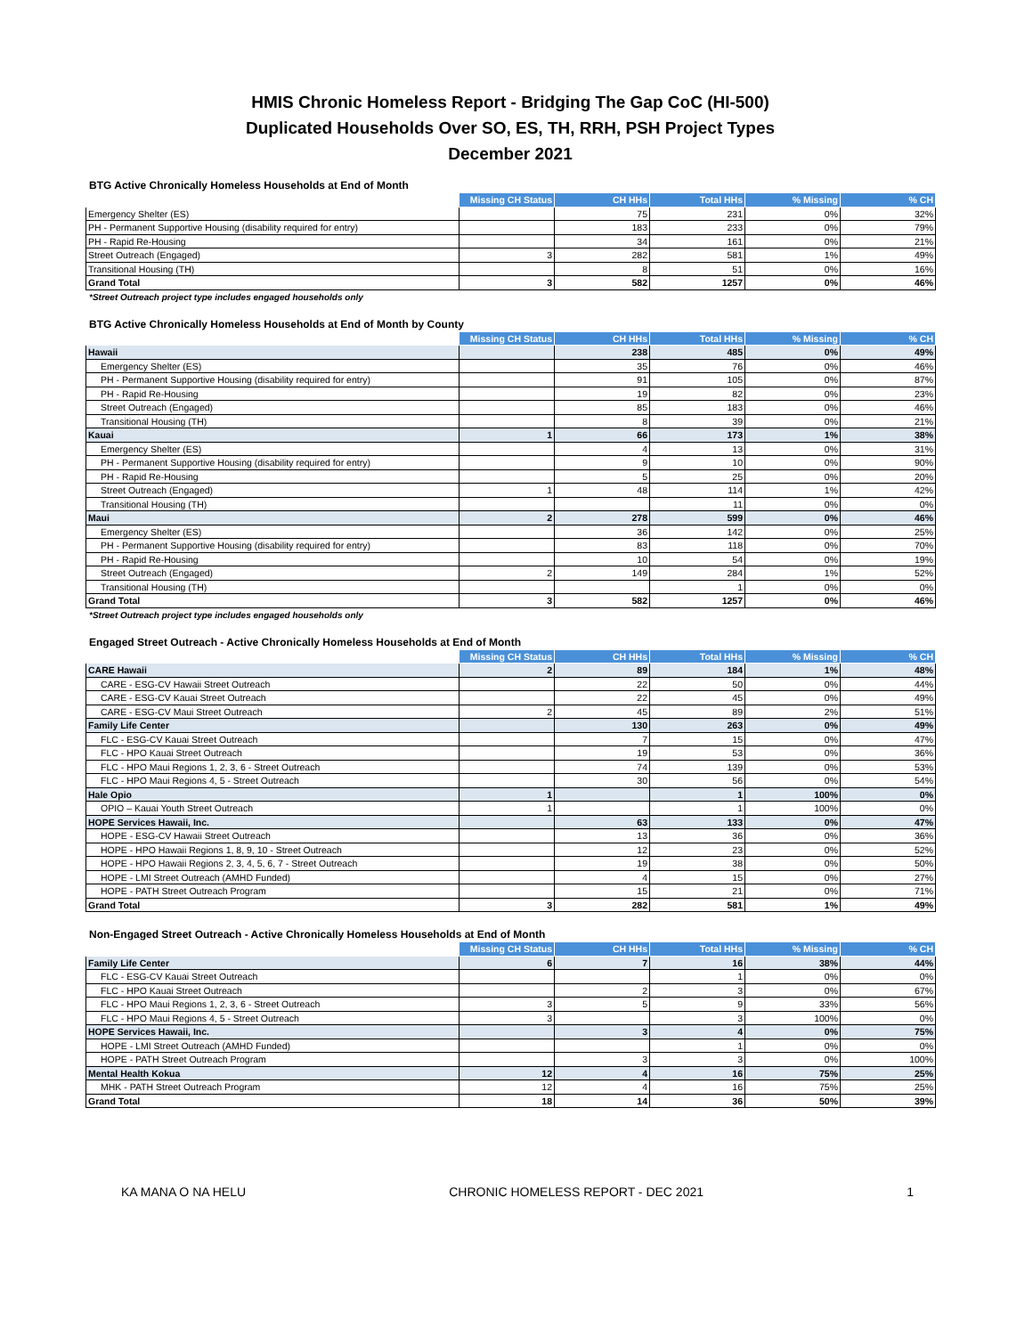HMIS Chronic Homeless Report - Bridging The Gap CoC (HI-500)
Duplicated Households Over SO, ES, TH, RRH, PSH Project Types
December 2021
BTG Active Chronically Homeless Households at End of Month
| | Missing CH Status | CH HHs | Total HHs | % Missing | % CH |
| --- | --- | --- | --- | --- | --- |
| Emergency Shelter (ES) | | 75 | 231 | 0% | 32% |
| PH - Permanent Supportive Housing (disability required for entry) | | 183 | 233 | 0% | 79% |
| PH - Rapid Re-Housing | | 34 | 161 | 0% | 21% |
| Street Outreach (Engaged) | 3 | 282 | 581 | 1% | 49% |
| Transitional Housing (TH) | | 8 | 51 | 0% | 16% |
| Grand Total | 3 | 582 | 1257 | 0% | 46% |
*Street Outreach project type includes engaged households only
BTG Active Chronically Homeless Households at End of Month by County
| | Missing CH Status | CH HHs | Total HHs | % Missing | % CH |
| --- | --- | --- | --- | --- | --- |
| Hawaii | | 238 | 485 | 0% | 49% |
| Emergency Shelter (ES) | | 35 | 76 | 0% | 46% |
| PH - Permanent Supportive Housing (disability required for entry) | | 91 | 105 | 0% | 87% |
| PH - Rapid Re-Housing | | 19 | 82 | 0% | 23% |
| Street Outreach (Engaged) | | 85 | 183 | 0% | 46% |
| Transitional Housing (TH) | | 8 | 39 | 0% | 21% |
| Kauai | 1 | 66 | 173 | 1% | 38% |
| Emergency Shelter (ES) | | 4 | 13 | 0% | 31% |
| PH - Permanent Supportive Housing (disability required for entry) | | 9 | 10 | 0% | 90% |
| PH - Rapid Re-Housing | | 5 | 25 | 0% | 20% |
| Street Outreach (Engaged) | 1 | 48 | 114 | 1% | 42% |
| Transitional Housing (TH) | | | 11 | 0% | 0% |
| Maui | 2 | 278 | 599 | 0% | 46% |
| Emergency Shelter (ES) | | 36 | 142 | 0% | 25% |
| PH - Permanent Supportive Housing (disability required for entry) | | 83 | 118 | 0% | 70% |
| PH - Rapid Re-Housing | | 10 | 54 | 0% | 19% |
| Street Outreach (Engaged) | 2 | 149 | 284 | 1% | 52% |
| Transitional Housing (TH) | | | 1 | 0% | 0% |
| Grand Total | 3 | 582 | 1257 | 0% | 46% |
*Street Outreach project type includes engaged households only
Engaged Street Outreach - Active Chronically Homeless Households at End of Month
| | Missing CH Status | CH HHs | Total HHs | % Missing | % CH |
| --- | --- | --- | --- | --- | --- |
| CARE Hawaii | 2 | 89 | 184 | 1% | 48% |
| CARE - ESG-CV Hawaii Street Outreach | | 22 | 50 | 0% | 44% |
| CARE - ESG-CV Kauai Street Outreach | | 22 | 45 | 0% | 49% |
| CARE - ESG-CV Maui Street Outreach | 2 | 45 | 89 | 2% | 51% |
| Family Life Center | | 130 | 263 | 0% | 49% |
| FLC - ESG-CV Kauai Street Outreach | | 7 | 15 | 0% | 47% |
| FLC - HPO Kauai Street Outreach | | 19 | 53 | 0% | 36% |
| FLC - HPO Maui Regions 1, 2, 3, 6 - Street Outreach | | 74 | 139 | 0% | 53% |
| FLC - HPO Maui Regions 4, 5 - Street Outreach | | 30 | 56 | 0% | 54% |
| Hale Opio | 1 | | 1 | 100% | 0% |
| OPIO – Kauai Youth Street Outreach | 1 | | 1 | 100% | 0% |
| HOPE Services Hawaii, Inc. | | 63 | 133 | 0% | 47% |
| HOPE - ESG-CV Hawaii Street Outreach | | 13 | 36 | 0% | 36% |
| HOPE - HPO Hawaii Regions 1, 8, 9, 10 - Street Outreach | | 12 | 23 | 0% | 52% |
| HOPE - HPO Hawaii Regions 2, 3, 4, 5, 6, 7 - Street Outreach | | 19 | 38 | 0% | 50% |
| HOPE - LMI Street Outreach (AMHD Funded) | | 4 | 15 | 0% | 27% |
| HOPE - PATH Street Outreach Program | | 15 | 21 | 0% | 71% |
| Grand Total | 3 | 282 | 581 | 1% | 49% |
Non-Engaged Street Outreach - Active Chronically Homeless Households at End of Month
| | Missing CH Status | CH HHs | Total HHs | % Missing | % CH |
| --- | --- | --- | --- | --- | --- |
| Family Life Center | 6 | 7 | 16 | 38% | 44% |
| FLC - ESG-CV Kauai Street Outreach | | | 1 | 0% | 0% |
| FLC - HPO Kauai Street Outreach | | 2 | 3 | 0% | 67% |
| FLC - HPO Maui Regions 1, 2, 3, 6 - Street Outreach | 3 | 5 | 9 | 33% | 56% |
| FLC - HPO Maui Regions 4, 5 - Street Outreach | 3 | | 3 | 100% | 0% |
| HOPE Services Hawaii, Inc. | | 3 | 4 | 0% | 75% |
| HOPE - LMI Street Outreach (AMHD Funded) | | | 1 | 0% | 0% |
| HOPE - PATH Street Outreach Program | | 3 | 3 | 0% | 100% |
| Mental Health Kokua | 12 | 4 | 16 | 75% | 25% |
| MHK - PATH Street Outreach Program | 12 | 4 | 16 | 75% | 25% |
| Grand Total | 18 | 14 | 36 | 50% | 39% |
KA MANA O NA HELU CHRONIC HOMELESS REPORT - DEC 2021 1